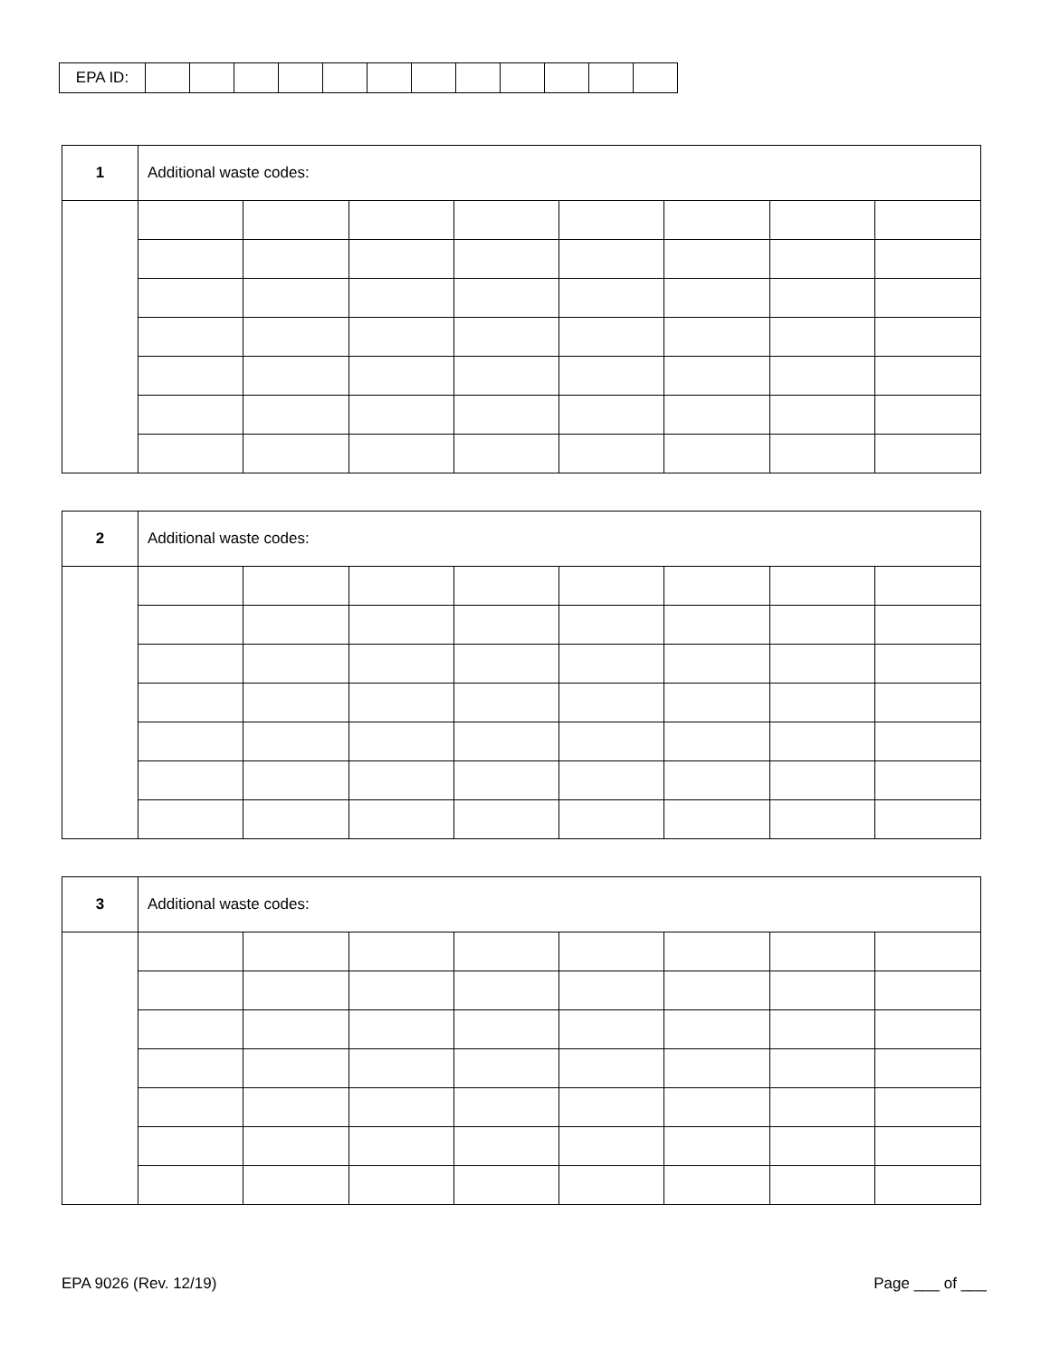| EPA ID: | | | | | | | | | | | | |
| 1 | Additional waste codes: | | | | | | | |
| 2 | Additional waste codes: | | | | | | | |
| 3 | Additional waste codes: | | | | | | | |
EPA 9026 (Rev. 12/19) Page ___ of ___